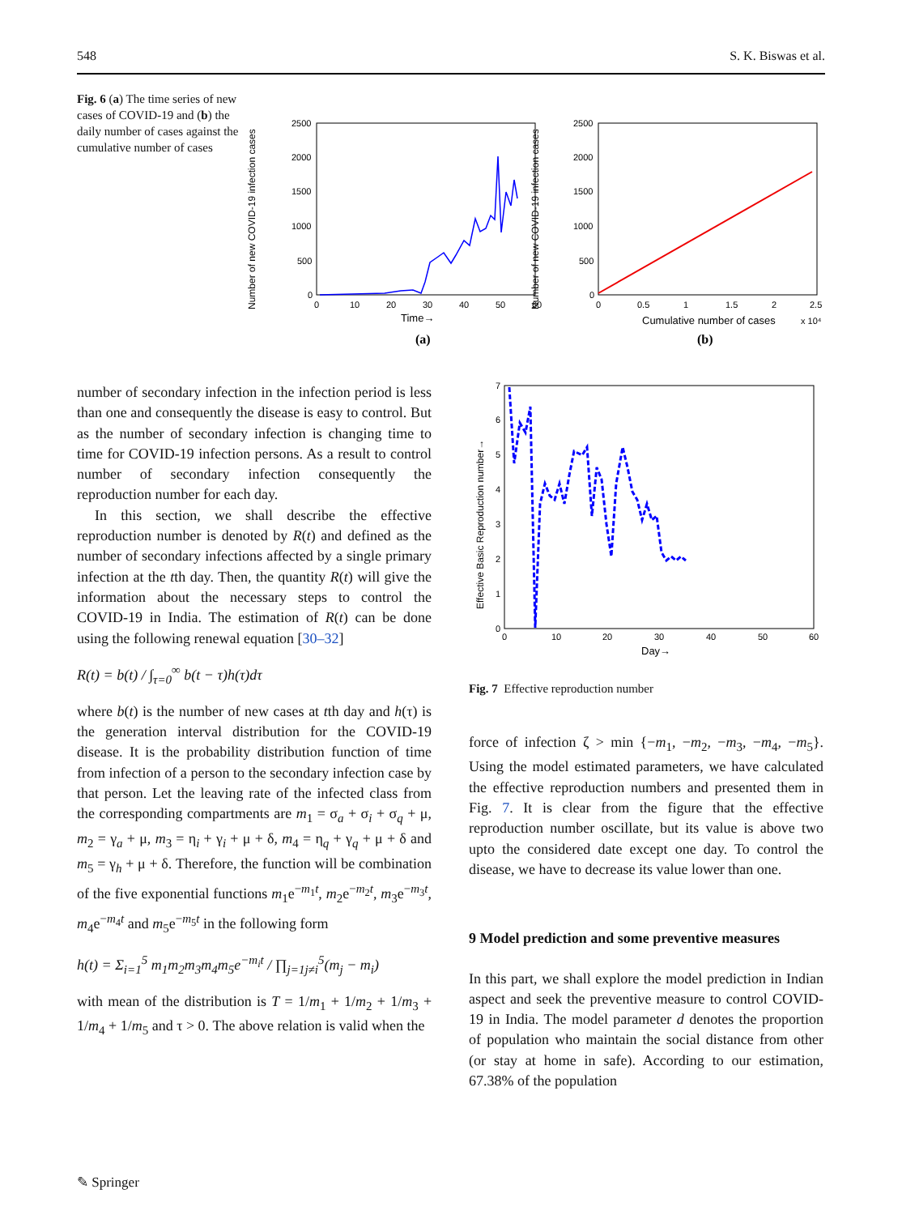548 S. K. Biswas et al.
Fig. 6 (a) The time series of new cases of COVID-19 and (b) the daily number of cases against the cumulative number of cases
Number of new COVID-19 infection cases
2500
2000
1500
1000
500
0
0
10
20
30
40
50
60
Time→
(a)
Number of new COVID-19 infection cases
2500
2000
1500
1000
500
0
0
0.5
1
1.5
2
2.5
Cumulative number of cases
x 10⁴
(b)
number of secondary infection in the infection period is less than one and consequently the disease is easy to control. But as the number of secondary infection is changing time to time for COVID-19 infection persons. As a result to control number of secondary infection consequently the reproduction number for each day.
In this section, we shall describe the effective reproduction number is denoted by R(t) and defined as the number of secondary infections affected by a single primary infection at the tth day. Then, the quantity R(t) will give the information about the necessary steps to control the COVID-19 in India. The estimation of R(t) can be done using the following renewal equation [30–32]
R(t) = b(t) / ∫<sub>τ=0</sub><sup>∞</sup> b(t − τ)h(τ)dτ
where b(t) is the number of new cases at tth day and h(τ) is the generation interval distribution for the COVID-19 disease. It is the probability distribution function of time from infection of a person to the secondary infection case by that person. Let the leaving rate of the infected class from the corresponding compartments are m<sub>1</sub> = σ<sub>a</sub> + σ<sub>i</sub> + σ<sub>q</sub> + μ, m<sub>2</sub> = γ<sub>a</sub> + μ, m<sub>3</sub> = η<sub>i</sub> + γ<sub>i</sub> + μ + δ, m<sub>4</sub> = η<sub>q</sub> + γ<sub>q</sub> + μ + δ and m<sub>5</sub> = γ<sub>h</sub> + μ + δ. Therefore, the function will be combination of the five exponential functions m<sub>1</sub>e<sup>−m<sub>1</sub>t</sup>, m<sub>2</sub>e<sup>−m<sub>2</sub>t</sup>, m<sub>3</sub>e<sup>−m<sub>3</sub>t</sup>, m<sub>4</sub>e<sup>−m<sub>4</sub>t</sup> and m<sub>5</sub>e<sup>−m<sub>5</sub>t</sup> in the following form
h(t) = Σ<sub>i=1</sub><sup>5</sup> m<sub>1</sub>m<sub>2</sub>m<sub>3</sub>m<sub>4</sub>m<sub>5</sub>e<sup>−m<sub>i</sub>t</sup> / ∏<sub>j=1j≠i</sub><sup>5</sup>(m<sub>j</sub> − m<sub>i</sub>)
with mean of the distribution is T = 1/m<sub>1</sub> + 1/m<sub>2</sub> + 1/m<sub>3</sub> + 1/m<sub>4</sub> + 1/m<sub>5</sub> and τ > 0. The above relation is valid when the
Effective Basic Reproduction number→
7
6
5
4
3
2
1
0
0
10
20
30
40
50
60
Day→
Fig. 7 Effective reproduction number
force of infection ζ > min {−m<sub>1</sub>, −m<sub>2</sub>, −m<sub>3</sub>, −m<sub>4</sub>, −m<sub>5</sub>}. Using the model estimated parameters, we have calculated the effective reproduction numbers and presented them in Fig. 7. It is clear from the figure that the effective reproduction number oscillate, but its value is above two upto the considered date except one day. To control the disease, we have to decrease its value lower than one.
9 Model prediction and some preventive measures
In this part, we shall explore the model prediction in Indian aspect and seek the preventive measure to control COVID-19 in India. The model parameter d denotes the proportion of population who maintain the social distance from other (or stay at home in safe). According to our estimation, 67.38% of the population
✎ Springer